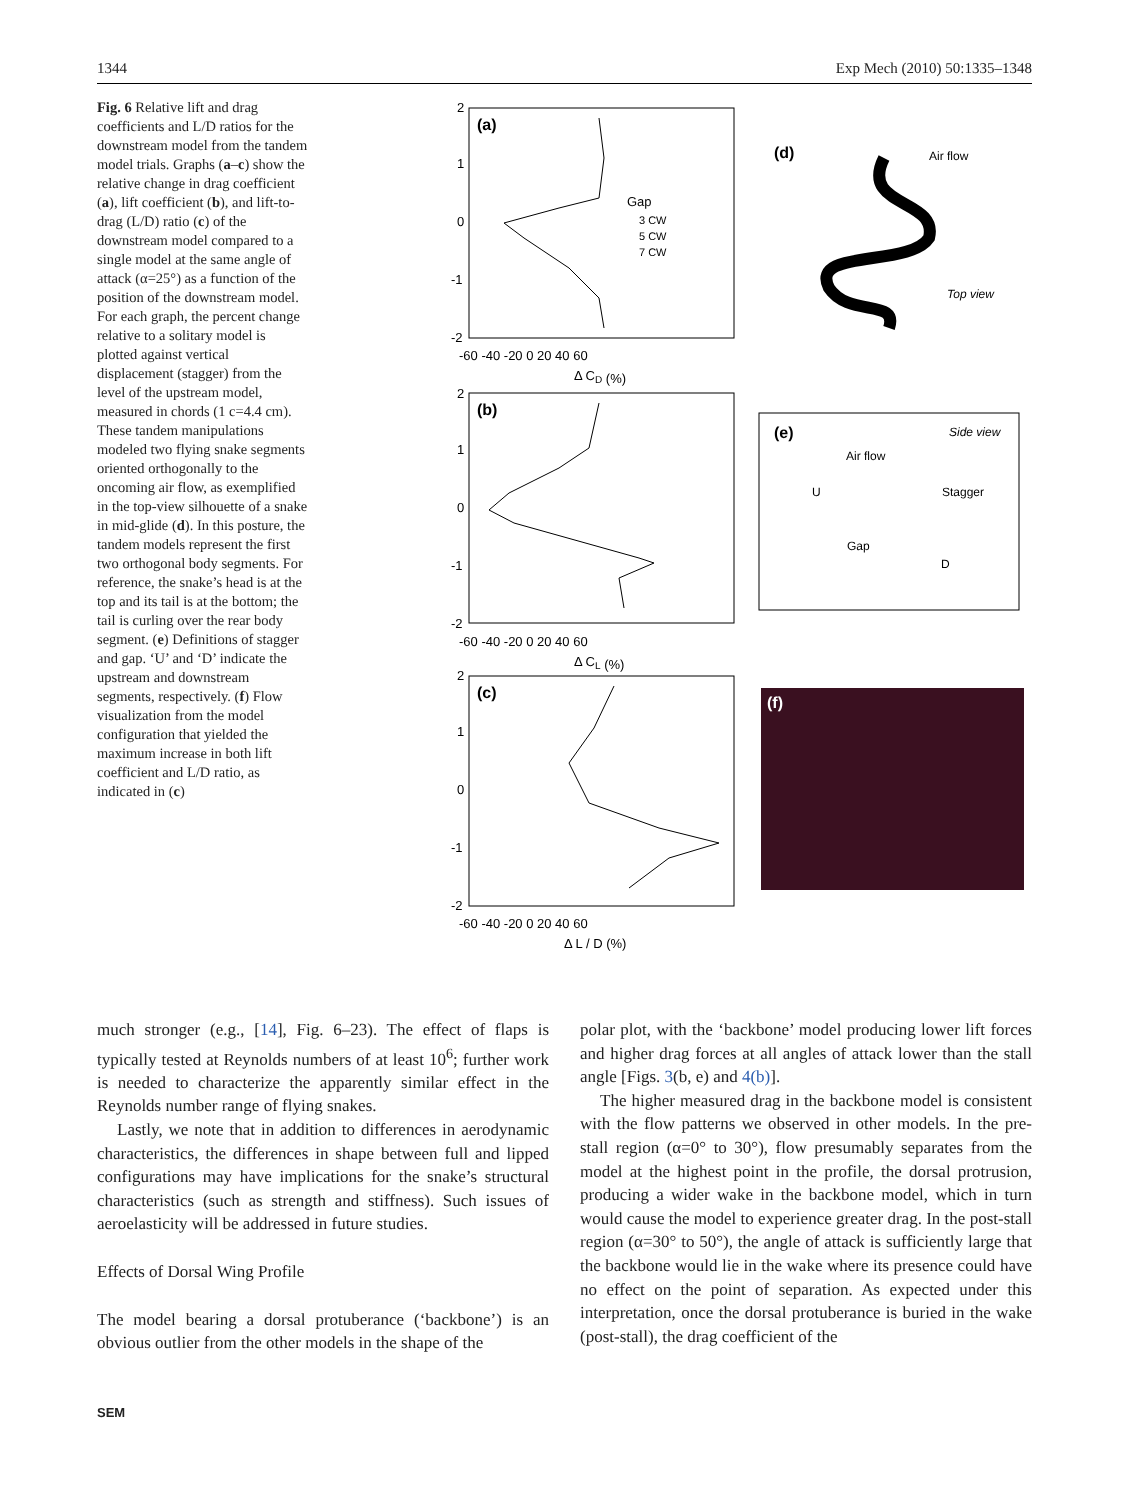1344 Exp Mech (2010) 50:1335–1348
Fig. 6 Relative lift and drag coefficients and L/D ratios for the downstream model from the tandem model trials. Graphs (a–c) show the relative change in drag coefficient (a), lift coefficient (b), and lift-to-drag (L/D) ratio (c) of the downstream model compared to a single model at the same angle of attack (α=25°) as a function of the position of the downstream model. For each graph, the percent change relative to a solitary model is plotted against vertical displacement (stagger) from the level of the upstream model, measured in chords (1 c=4.4 cm). These tandem manipulations modeled two flying snake segments oriented orthogonally to the oncoming air flow, as exemplified in the top-view silhouette of a snake in mid-glide (d). In this posture, the tandem models represent the first two orthogonal body segments. For reference, the snake’s head is at the top and its tail is at the bottom; the tail is curling over the rear body segment. (e) Definitions of stagger and gap. ‘U’ and ‘D’ indicate the upstream and downstream segments, respectively. (f) Flow visualization from the model configuration that yielded the maximum increase in both lift coefficient and L/D ratio, as indicated in (c)
(a)
Gap
3 CW
5 CW
7 CW
2
1
0
-1
-2
-60 -40 -20 0 20 40 60
Δ CD (%)
(b)
2
1
0
-1
-2
-60 -40 -20 0 20 40 60
Δ CL (%)
(c)
2
1
0
-1
-2
-60 -40 -20 0 20 40 60
Δ L / D (%)
(d)
Air flow
Top view
(e)
Side view
Air flow
U
Stagger
Gap
D
(f)
much stronger (e.g., [14], Fig. 6–23). The effect of flaps is typically tested at Reynolds numbers of at least 10<sup>6</sup>; further work is needed to characterize the apparently similar effect in the Reynolds number range of flying snakes.
Lastly, we note that in addition to differences in aerodynamic characteristics, the differences in shape between full and lipped configurations may have implications for the snake’s structural characteristics (such as strength and stiffness). Such issues of aeroelasticity will be addressed in future studies.
Effects of Dorsal Wing Profile
The model bearing a dorsal protuberance (‘backbone’) is an obvious outlier from the other models in the shape of the
polar plot, with the ‘backbone’ model producing lower lift forces and higher drag forces at all angles of attack lower than the stall angle [Figs. 3(b, e) and 4(b)].
The higher measured drag in the backbone model is consistent with the flow patterns we observed in other models. In the pre-stall region (α=0° to 30°), flow presumably separates from the model at the highest point in the profile, the dorsal protrusion, producing a wider wake in the backbone model, which in turn would cause the model to experience greater drag. In the post-stall region (α=30° to 50°), the angle of attack is sufficiently large that the backbone would lie in the wake where its presence could have no effect on the point of separation. As expected under this interpretation, once the dorsal protuberance is buried in the wake (post-stall), the drag coefficient of the
SEM